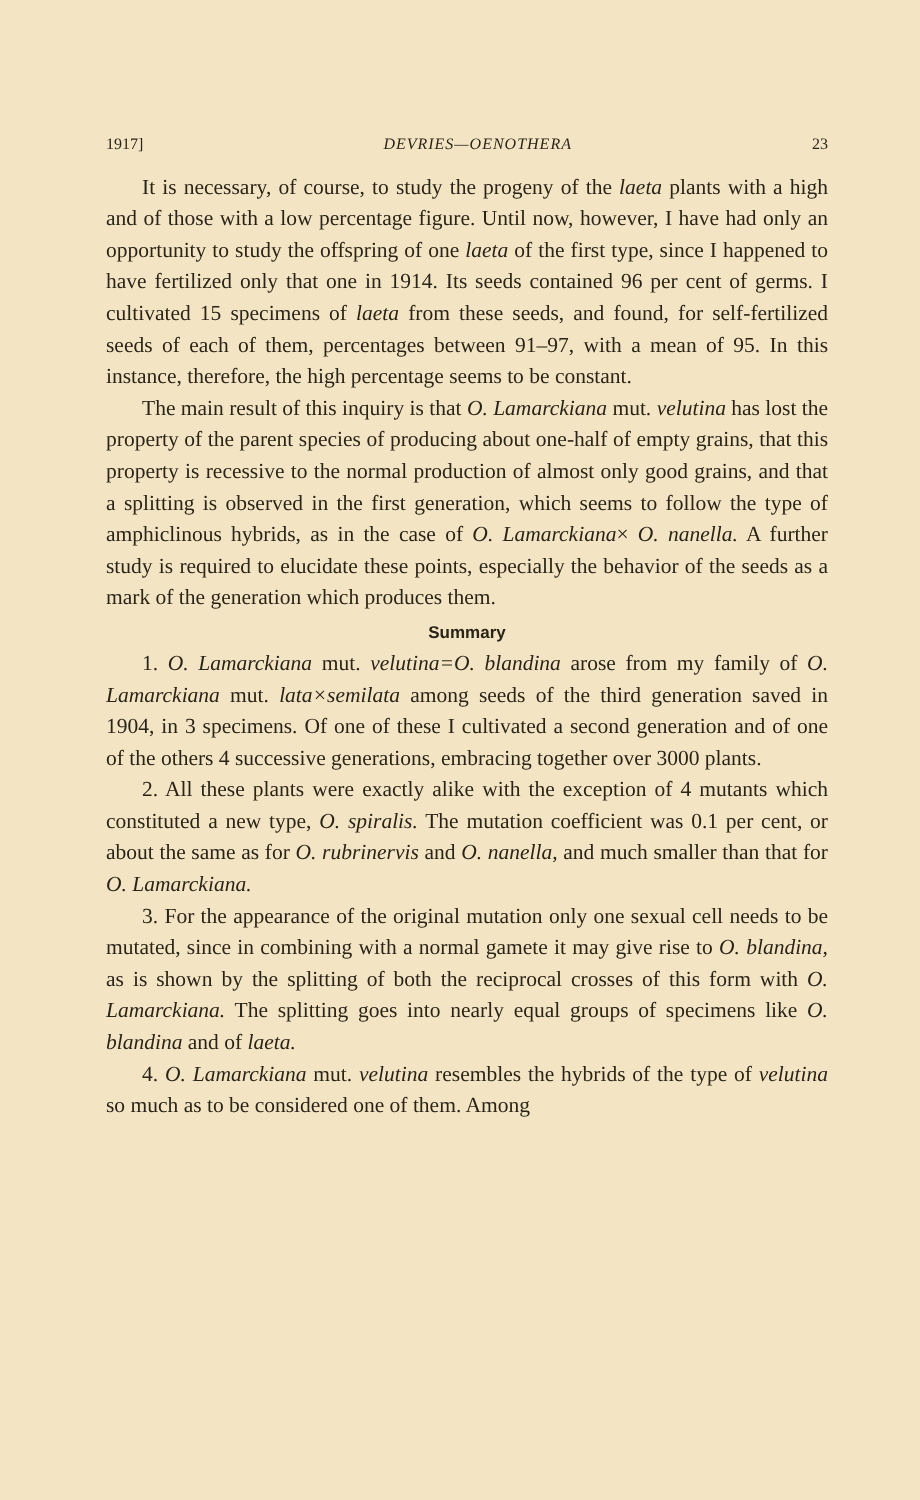1917] DEVRIES—OENOTHERA 23
It is necessary, of course, to study the progeny of the laeta plants with a high and of those with a low percentage figure. Until now, however, I have had only an opportunity to study the offspring of one laeta of the first type, since I happened to have fertilized only that one in 1914. Its seeds contained 96 per cent of germs. I cultivated 15 specimens of laeta from these seeds, and found, for self-fertilized seeds of each of them, percentages between 91–97, with a mean of 95. In this instance, therefore, the high percentage seems to be constant.
The main result of this inquiry is that O. Lamarckiana mut. velutina has lost the property of the parent species of producing about one-half of empty grains, that this property is recessive to the normal production of almost only good grains, and that a splitting is observed in the first generation, which seems to follow the type of amphiclinous hybrids, as in the case of O. Lamarckiana× O. nanella. A further study is required to elucidate these points, especially the behavior of the seeds as a mark of the generation which produces them.
Summary
1. O. Lamarckiana mut. velutina=O. blandina arose from my family of O. Lamarckiana mut. lata×semilata among seeds of the third generation saved in 1904, in 3 specimens. Of one of these I cultivated a second generation and of one of the others 4 successive generations, embracing together over 3000 plants.
2. All these plants were exactly alike with the exception of 4 mutants which constituted a new type, O. spiralis. The mutation coefficient was 0.1 per cent, or about the same as for O. rubrinervis and O. nanella, and much smaller than that for O. Lamarckiana.
3. For the appearance of the original mutation only one sexual cell needs to be mutated, since in combining with a normal gamete it may give rise to O. blandina, as is shown by the splitting of both the reciprocal crosses of this form with O. Lamarckiana. The splitting goes into nearly equal groups of specimens like O. blandina and of laeta.
4. O. Lamarckiana mut. velutina resembles the hybrids of the type of velutina so much as to be considered one of them. Among